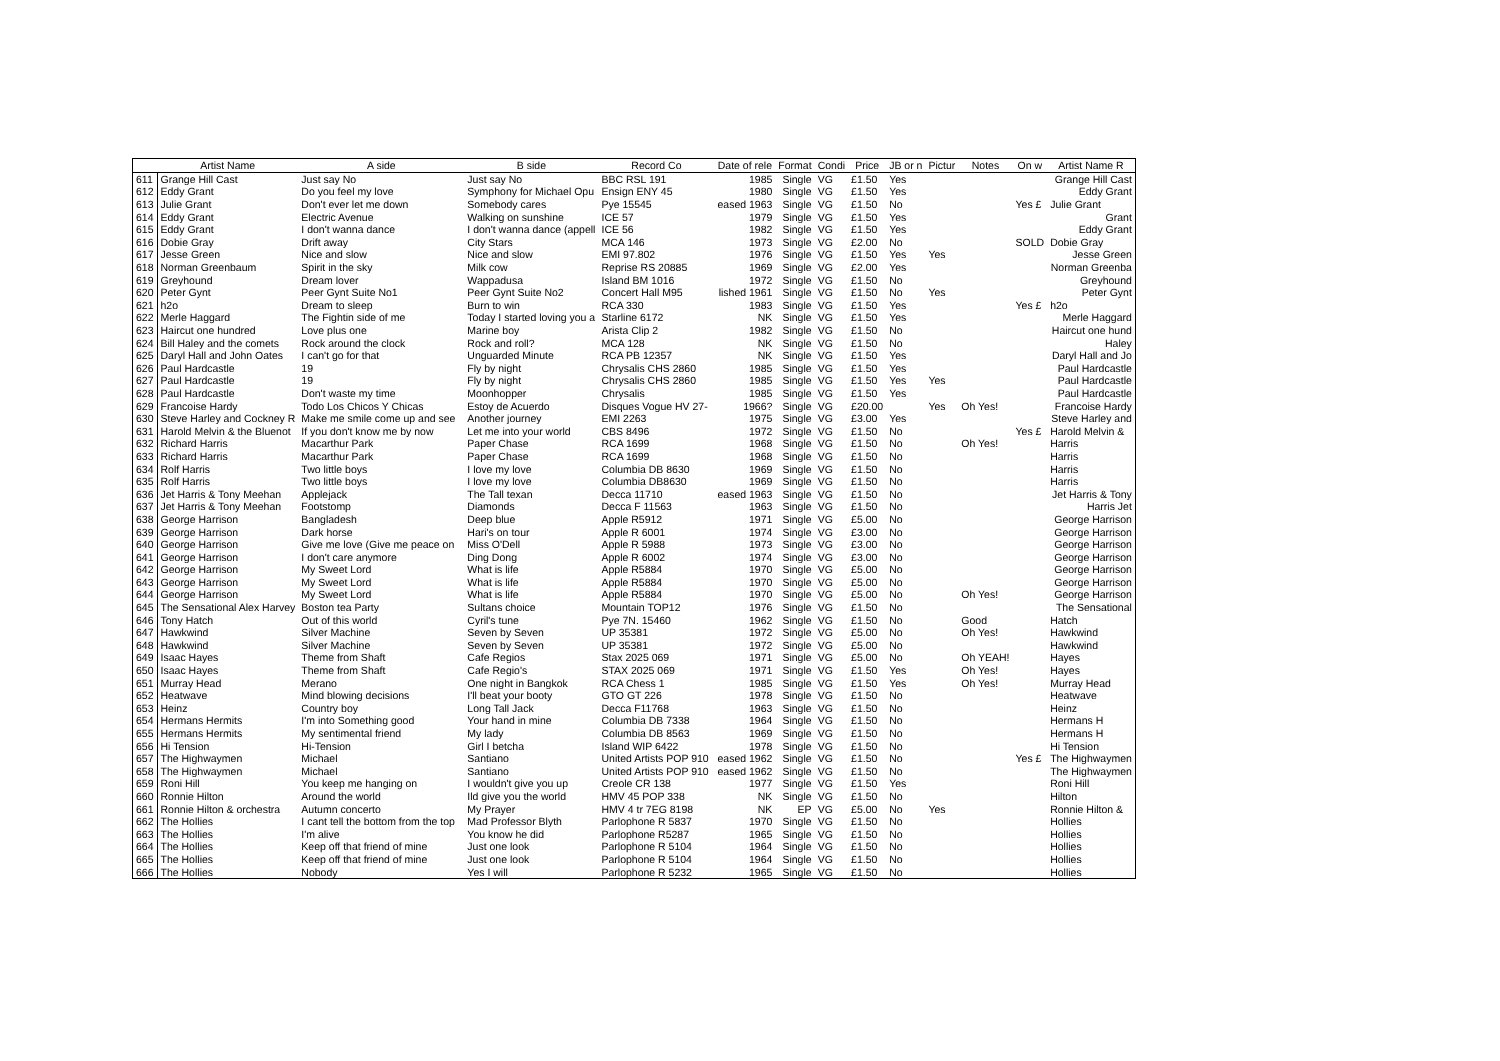| | Artist Name | A side | B side | Record Co | Date of rele | Format | Condi | Price | JB or n | Pictur | Notes | On w | Artist Name R |
| --- | --- | --- | --- | --- | --- | --- | --- | --- | --- | --- | --- | --- | --- |
| 611 | Grange Hill Cast | Just say No | Just say No | BBC RSL 191 | 1985 | Single | VG | £1.50 | Yes | | | | Grange Hill Cast |
| 612 | Eddy Grant | Do you feel my love | Symphony for Michael Opu | Ensign ENY 45 | 1980 | Single | VG | £1.50 | Yes | | | | Eddy Grant |
| 613 | Julie Grant | Don't ever let me down | Somebody cares | Pye 15545 | eased 1963 | Single | VG | £1.50 | No | | | Yes £ | Julie Grant |
| 614 | Eddy Grant | Electric Avenue | Walking on sunshine | ICE 57 | 1979 | Single | VG | £1.50 | Yes | | | | Grant |
| 615 | Eddy Grant | I don't wanna dance | I don't wanna dance (appell | ICE 56 | 1982 | Single | VG | £1.50 | Yes | | | | Eddy Grant |
| 616 | Dobie Gray | Drift away | City Stars | MCA 146 | 1973 | Single | VG | £2.00 | No | | | SOLD | Dobie Gray |
| 617 | Jesse Green | Nice and slow | Nice and slow | EMI 97.802 | 1976 | Single | VG | £1.50 | Yes | Yes | | | Jesse Green |
| 618 | Norman Greenbaum | Spirit in the sky | Milk cow | Reprise RS 20885 | 1969 | Single | VG | £2.00 | Yes | | | | Norman Greenba |
| 619 | Greyhound | Dream lover | Wappadusa | Island BM 1016 | 1972 | Single | VG | £1.50 | No | | | | Greyhound |
| 620 | Peter Gynt | Peer Gynt Suite No1 | Peer Gynt Suite No2 | Concert Hall M95 | lished 1961 | Single | VG | £1.50 | No | Yes | | | Peter Gynt |
| 621 | h2o | Dream to sleep | Burn to win | RCA 330 | 1983 | Single | VG | £1.50 | Yes | | | Yes £ | h2o |
| 622 | Merle Haggard | The Fightin side of me | Today I started loving you a | Starline 6172 | NK | Single | VG | £1.50 | Yes | | | | Merle Haggard |
| 623 | Haircut one hundred | Love plus one | Marine boy | Arista Clip 2 | 1982 | Single | VG | £1.50 | No | | | | Haircut one hund |
| 624 | Bill Haley and the comets | Rock around the clock | Rock and roll? | MCA 128 | NK | Single | VG | £1.50 | No | | | | Haley |
| 625 | Daryl Hall and John Oates | I can't go for that | Unguarded Minute | RCA PB 12357 | NK | Single | VG | £1.50 | Yes | | | | Daryl Hall and Jo |
| 626 | Paul Hardcastle | 19 | Fly by night | Chrysalis CHS 2860 | 1985 | Single | VG | £1.50 | Yes | | | | Paul Hardcastle |
| 627 | Paul Hardcastle | 19 | Fly by night | Chrysalis CHS 2860 | 1985 | Single | VG | £1.50 | Yes | Yes | | | Paul Hardcastle |
| 628 | Paul Hardcastle | Don't waste my time | Moonhopper | Chrysalis | 1985 | Single | VG | £1.50 | Yes | | | | Paul Hardcastle |
| 629 | Francoise Hardy | Todo Los Chicos Y Chicas | Estoy de Acuerdo | Disques Vogue HV 27- | 1966? | Single | VG | £20.00 | | Yes | Oh Yes! | | Francoise Hardy |
| 630 | Steve Harley and Cockney R | Make me smile come up and see | Another journey | EMI 2263 | 1975 | Single | VG | £3.00 | Yes | | | | Steve Harley and |
| 631 | Harold Melvin & the Bluenot | If you don't know me by now | Let me into your world | CBS 8496 | 1972 | Single | VG | £1.50 | No | | | Yes £ | Harold Melvin & |
| 632 | Richard Harris | Macarthur Park | Paper Chase | RCA 1699 | 1968 | Single | VG | £1.50 | No | | Oh Yes! | | Harris |
| 633 | Richard Harris | Macarthur Park | Paper Chase | RCA 1699 | 1968 | Single | VG | £1.50 | No | | | | Harris |
| 634 | Rolf Harris | Two little boys | I love my love | Columbia DB 8630 | 1969 | Single | VG | £1.50 | No | | | | Harris |
| 635 | Rolf Harris | Two little boys | I love my love | Columbia DB8630 | 1969 | Single | VG | £1.50 | No | | | | Harris |
| 636 | Jet Harris & Tony Meehan | Applejack | The Tall texan | Decca 11710 | eased 1963 | Single | VG | £1.50 | No | | | | Jet Harris & Tony |
| 637 | Jet Harris & Tony Meehan | Footstomp | Diamonds | Decca F 11563 | 1963 | Single | VG | £1.50 | No | | | | Harris Jet |
| 638 | George Harrison | Bangladesh | Deep blue | Apple R5912 | 1971 | Single | VG | £5.00 | No | | | | George Harrison |
| 639 | George Harrison | Dark horse | Hari's on tour | Apple R 6001 | 1974 | Single | VG | £3.00 | No | | | | George Harrison |
| 640 | George Harrison | Give me love (Give me peace on | Miss O'Dell | Apple R 5988 | 1973 | Single | VG | £3.00 | No | | | | George Harrison |
| 641 | George Harrison | I don't care anymore | Ding Dong | Apple R 6002 | 1974 | Single | VG | £3.00 | No | | | | George Harrison |
| 642 | George Harrison | My Sweet Lord | What is life | Apple R5884 | 1970 | Single | VG | £5.00 | No | | | | George Harrison |
| 643 | George Harrison | My Sweet Lord | What is life | Apple R5884 | 1970 | Single | VG | £5.00 | No | | | | George Harrison |
| 644 | George Harrison | My Sweet Lord | What is life | Apple R5884 | 1970 | Single | VG | £5.00 | No | | Oh Yes! | | George Harrison |
| 645 | The Sensational Alex Harvey | Boston tea Party | Sultans choice | Mountain TOP12 | 1976 | Single | VG | £1.50 | No | | | | The Sensational |
| 646 | Tony Hatch | Out of this world | Cyril's tune | Pye 7N. 15460 | 1962 | Single | VG | £1.50 | No | | Good | | Hatch |
| 647 | Hawkwind | Silver Machine | Seven by Seven | UP 35381 | 1972 | Single | VG | £5.00 | No | | Oh Yes! | | Hawkwind |
| 648 | Hawkwind | Silver Machine | Seven by Seven | UP 35381 | 1972 | Single | VG | £5.00 | No | | | | Hawkwind |
| 649 | Isaac Hayes | Theme from Shaft | Cafe Regios | Stax 2025 069 | 1971 | Single | VG | £5.00 | No | | Oh YEAH! | | Hayes |
| 650 | Isaac Hayes | Theme from Shaft | Cafe Regio's | STAX 2025 069 | 1971 | Single | VG | £1.50 | Yes | | Oh Yes! | | Hayes |
| 651 | Murray Head | Merano | One night in Bangkok | RCA Chess 1 | 1985 | Single | VG | £1.50 | Yes | | Oh Yes! | | Murray Head |
| 652 | Heatwave | Mind blowing decisions | I'll beat your booty | GTO GT 226 | 1978 | Single | VG | £1.50 | No | | | | Heatwave |
| 653 | Heinz | Country boy | Long Tall Jack | Decca F11768 | 1963 | Single | VG | £1.50 | No | | | | Heinz |
| 654 | Hermans Hermits | I'm into Something good | Your hand in mine | Columbia DB 7338 | 1964 | Single | VG | £1.50 | No | | | | Hermans H |
| 655 | Hermans Hermits | My sentimental friend | My lady | Columbia DB 8563 | 1969 | Single | VG | £1.50 | No | | | | Hermans H |
| 656 | Hi Tension | Hi-Tension | Girl I betcha | Island WIP 6422 | 1978 | Single | VG | £1.50 | No | | | | Hi Tension |
| 657 | The Highwaymen | Michael | Santiano | United Artists POP 910 | eased 1962 | Single | VG | £1.50 | No | | | Yes £ | The Highwaymen |
| 658 | The Highwaymen | Michael | Santiano | United Artists POP 910 | eased 1962 | Single | VG | £1.50 | No | | | | The Highwaymen |
| 659 | Roni Hill | You keep me hanging on | I wouldn't give you up | Creole CR 138 | 1977 | Single | VG | £1.50 | Yes | | | | Roni Hill |
| 660 | Ronnie Hilton | Around the world | Ild give you the world | HMV 45 POP 338 | NK | Single | VG | £1.50 | No | | | | Hilton |
| 661 | Ronnie Hilton & orchestra | Autumn concerto | My Prayer | HMV 4 tr 7EG 8198 | NK | EP | VG | £5.00 | No | Yes | | | Ronnie Hilton & |
| 662 | The Hollies | I cant tell the bottom from the top | Mad Professor Blyth | Parlophone R 5837 | 1970 | Single | VG | £1.50 | No | | | | Hollies |
| 663 | The Hollies | I'm alive | You know he did | Parlophone R5287 | 1965 | Single | VG | £1.50 | No | | | | Hollies |
| 664 | The Hollies | Keep off that friend of mine | Just one look | Parlophone R 5104 | 1964 | Single | VG | £1.50 | No | | | | Hollies |
| 665 | The Hollies | Keep off that friend of mine | Just one look | Parlophone R 5104 | 1964 | Single | VG | £1.50 | No | | | | Hollies |
| 666 | The Hollies | Nobody | Yes I will | Parlophone R 5232 | 1965 | Single | VG | £1.50 | No | | | | Hollies |